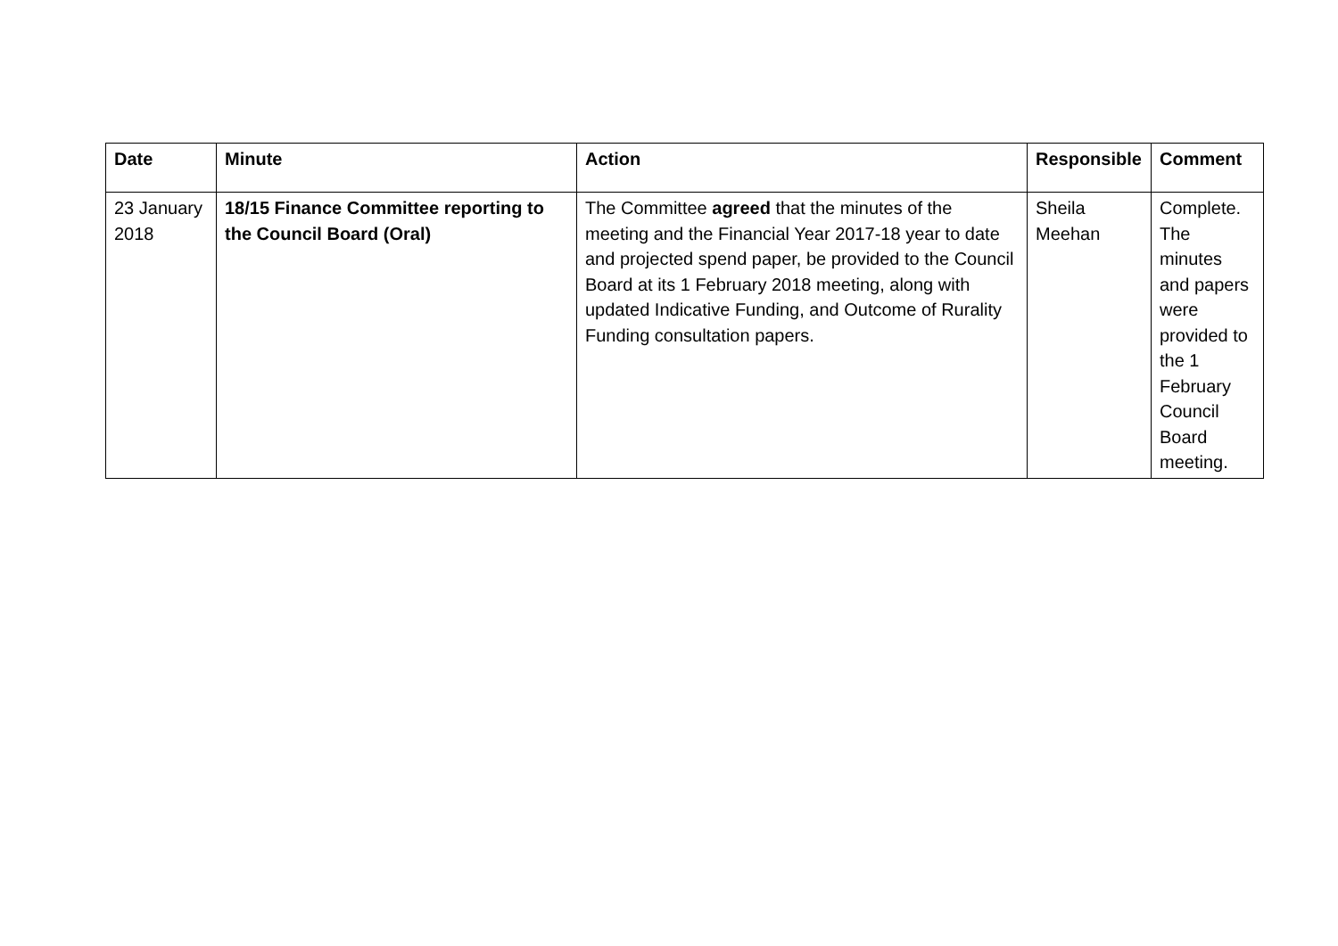| Date | Minute | Action | Responsible | Comment |
| --- | --- | --- | --- | --- |
| 23 January 2018 | 18/15 Finance Committee reporting to the Council Board (Oral) | The Committee agreed that the minutes of the meeting and the Financial Year 2017-18 year to date and projected spend paper, be provided to the Council Board at its 1 February 2018 meeting, along with updated Indicative Funding, and Outcome of Rurality Funding consultation papers. | Sheila Meehan | Complete. The minutes and papers were provided to the 1 February Council Board meeting. |